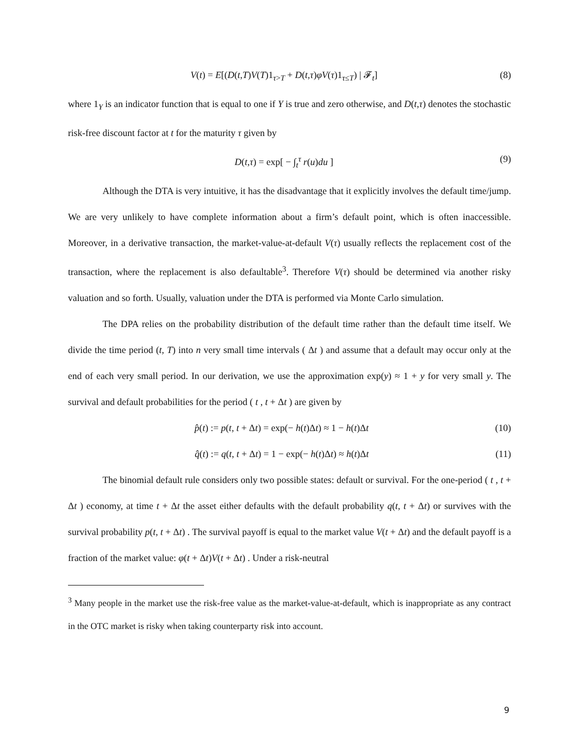V(t) = E[(D(t,T)V(T)1<sub>τ>T</sub> + D(t,τ)φV(τ)1<sub>τ≤T</sub>) | 𝓕<sub>t</sub>] (8)
where 1<sub>Y</sub> is an indicator function that is equal to one if Y is true and zero otherwise, and D(t,τ) denotes the stochastic risk-free discount factor at t for the maturity τ given by
D(t,τ) = exp[ − ∫<sub>t</sub><sup>τ</sup> r(u)du ] (9)
Although the DTA is very intuitive, it has the disadvantage that it explicitly involves the default time/jump. We are very unlikely to have complete information about a firm’s default point, which is often inaccessible. Moreover, in a derivative transaction, the market-value-at-default V(τ) usually reflects the replacement cost of the transaction, where the replacement is also defaultable<sup>3</sup>. Therefore V(τ) should be determined via another risky valuation and so forth. Usually, valuation under the DTA is performed via Monte Carlo simulation.
The DPA relies on the probability distribution of the default time rather than the default time itself. We divide the time period (t, T) into n very small time intervals ( Δt ) and assume that a default may occur only at the end of each very small period. In our derivation, we use the approximation exp(y) ≈ 1 + y for very small y. The survival and default probabilities for the period ( t , t + Δt ) are given by
p̂(t) := p(t, t + Δt) = exp(− h(t)Δt) ≈ 1 − h(t)Δt (10)
q̂(t) := q(t, t + Δt) = 1 − exp(− h(t)Δt) ≈ h(t)Δt (11)
The binomial default rule considers only two possible states: default or survival. For the one-period ( t , t + Δt ) economy, at time t + Δt the asset either defaults with the default probability q(t, t + Δt) or survives with the survival probability p(t, t + Δt) . The survival payoff is equal to the market value V(t + Δt) and the default payoff is a fraction of the market value: φ(t + Δt)V(t + Δt) . Under a risk-neutral
<sup>3</sup> Many people in the market use the risk-free value as the market-value-at-default, which is inappropriate as any contract in the OTC market is risky when taking counterparty risk into account.
9